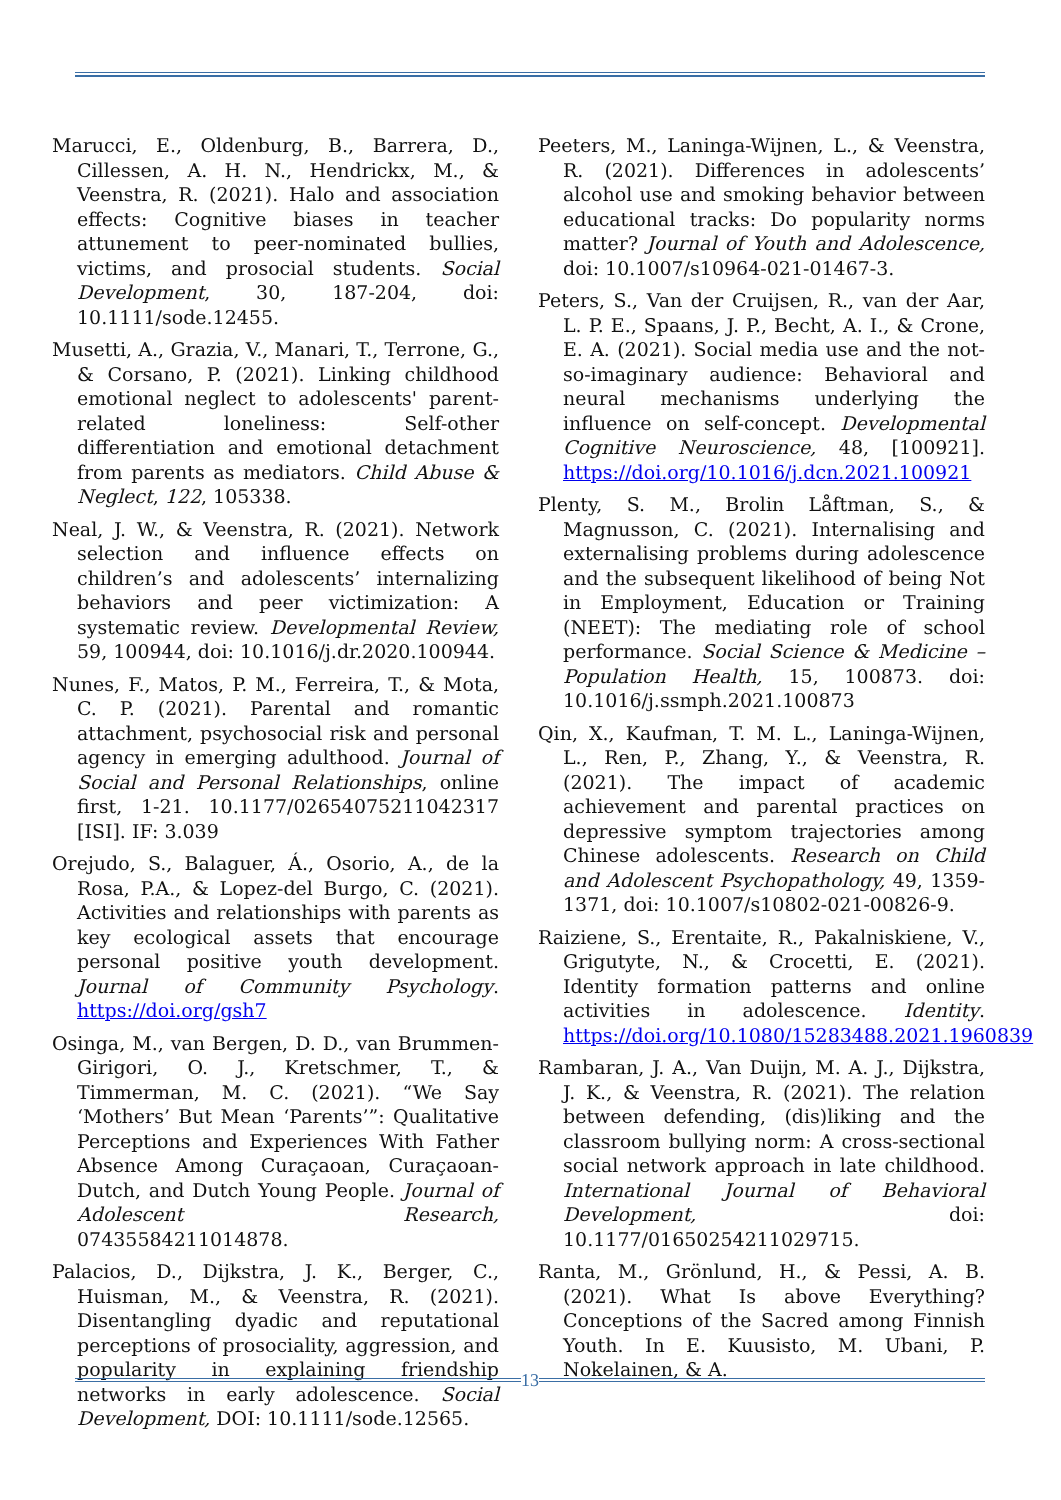Marucci, E., Oldenburg, B., Barrera, D., Cillessen, A. H. N., Hendrickx, M., & Veenstra, R. (2021). Halo and association effects: Cognitive biases in teacher attunement to peer-nominated bullies, victims, and prosocial students. Social Development, 30, 187-204, doi: 10.1111/sode.12455.
Musetti, A., Grazia, V., Manari, T., Terrone, G., & Corsano, P. (2021). Linking childhood emotional neglect to adolescents' parent-related loneliness: Self-other differentiation and emotional detachment from parents as mediators. Child Abuse & Neglect, 122, 105338.
Neal, J. W., & Veenstra, R. (2021). Network selection and influence effects on children’s and adolescents’ internalizing behaviors and peer victimization: A systematic review. Developmental Review, 59, 100944, doi: 10.1016/j.dr.2020.100944.
Nunes, F., Matos, P. M., Ferreira, T., & Mota, C. P. (2021). Parental and romantic attachment, psychosocial risk and personal agency in emerging adulthood. Journal of Social and Personal Relationships, online first, 1-21. 10.1177/02654075211042317 [ISI]. IF: 3.039
Orejudo, S., Balaguer, Á., Osorio, A., de la Rosa, P.A., & Lopez-del Burgo, C. (2021). Activities and relationships with parents as key ecological assets that encourage personal positive youth development. Journal of Community Psychology. https://doi.org/gsh7
Osinga, M., van Bergen, D. D., van Brummen-Girigori, O. J., Kretschmer, T., & Timmerman, M. C. (2021). “We Say ‘Mothers’ But Mean ‘Parents’”: Qualitative Perceptions and Experiences With Father Absence Among Curaçaoan, Curaçaoan-Dutch, and Dutch Young People. Journal of Adolescent Research, 07435584211014878.
Palacios, D., Dijkstra, J. K., Berger, C., Huisman, M., & Veenstra, R. (2021). Disentangling dyadic and reputational perceptions of prosociality, aggression, and popularity in explaining friendship networks in early adolescence. Social Development, DOI: 10.1111/sode.12565.
Peeters, M., Laninga-Wijnen, L., & Veenstra, R. (2021). Differences in adolescents’ alcohol use and smoking behavior between educational tracks: Do popularity norms matter? Journal of Youth and Adolescence, doi: 10.1007/s10964-021-01467-3.
Peters, S., Van der Cruijsen, R., van der Aar, L. P. E., Spaans, J. P., Becht, A. I., & Crone, E. A. (2021). Social media use and the not-so-imaginary audience: Behavioral and neural mechanisms underlying the influence on self-concept. Developmental Cognitive Neuroscience, 48, [100921]. https://doi.org/10.1016/j.dcn.2021.100921
Plenty, S. M., Brolin Låftman, S., & Magnusson, C. (2021). Internalising and externalising problems during adolescence and the subsequent likelihood of being Not in Employment, Education or Training (NEET): The mediating role of school performance. Social Science & Medicine – Population Health, 15, 100873. doi: 10.1016/j.ssmph.2021.100873
Qin, X., Kaufman, T. M. L., Laninga-Wijnen, L., Ren, P., Zhang, Y., & Veenstra, R. (2021). The impact of academic achievement and parental practices on depressive symptom trajectories among Chinese adolescents. Research on Child and Adolescent Psychopathology, 49, 1359-1371, doi: 10.1007/s10802-021-00826-9.
Raiziene, S., Erentaite, R., Pakalniskiene, V., Grigutyte, N., & Crocetti, E. (2021). Identity formation patterns and online activities in adolescence. Identity. https://doi.org/10.1080/15283488.2021.1960839
Rambaran, J. A., Van Duijn, M. A. J., Dijkstra, J. K., & Veenstra, R. (2021). The relation between defending, (dis)liking and the classroom bullying norm: A cross-sectional social network approach in late childhood. International Journal of Behavioral Development, doi: 10.1177/01650254211029715.
Ranta, M., Grönlund, H., & Pessi, A. B. (2021). What Is above Everything? Conceptions of the Sacred among Finnish Youth. In E. Kuusisto, M. Ubani, P. Nokelainen, & A.
13